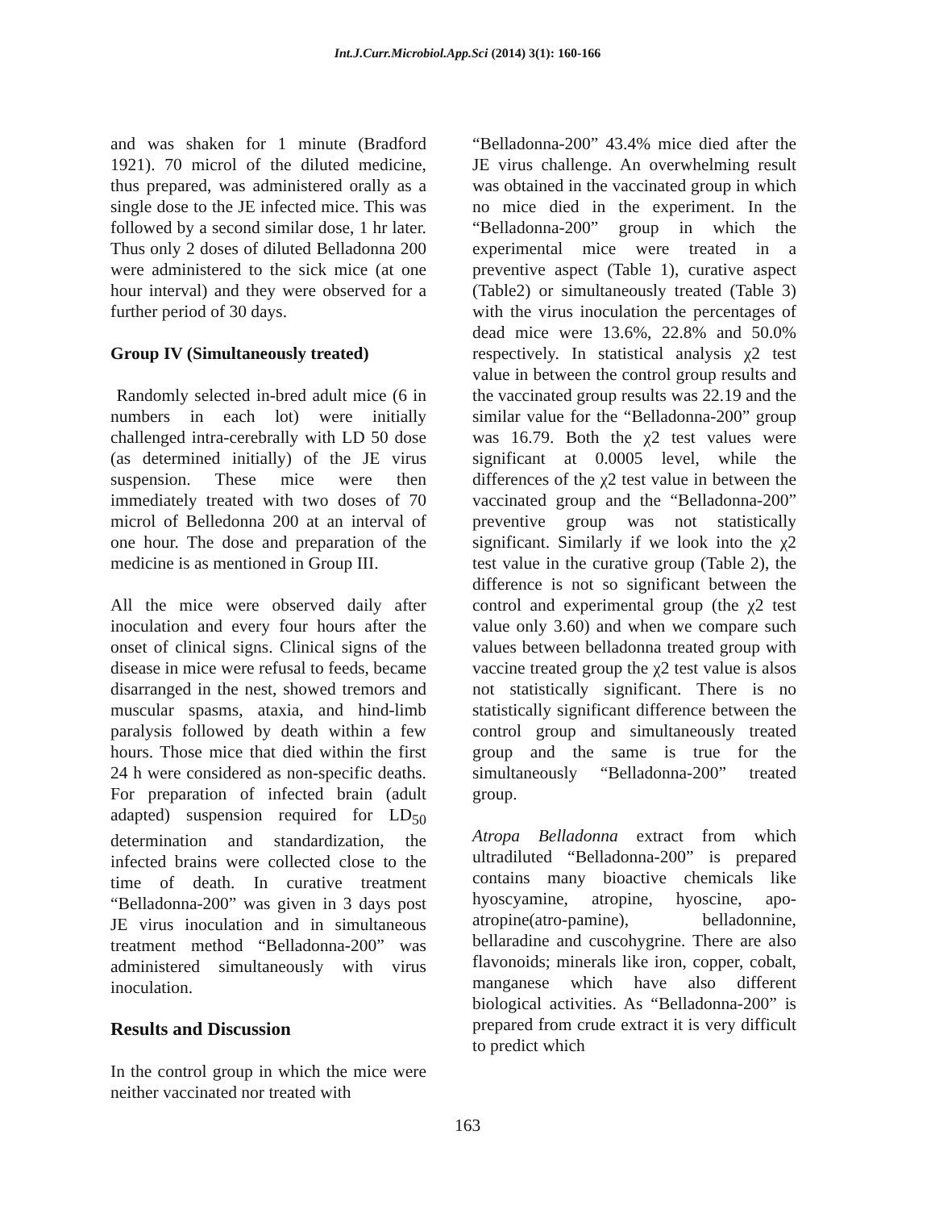Int.J.Curr.Microbiol.App.Sci (2014) 3(1): 160-166
and was shaken for 1 minute (Bradford 1921). 70 microl of the diluted medicine, thus prepared, was administered orally as a single dose to the JE infected mice. This was followed by a second similar dose, 1 hr later. Thus only 2 doses of diluted Belladonna 200 were administered to the sick mice (at one hour interval) and they were observed for a further period of 30 days.
Group IV (Simultaneously treated)
Randomly selected in-bred adult mice (6 in numbers in each lot) were initially challenged intra-cerebrally with LD 50 dose (as determined initially) of the JE virus suspension. These mice were then immediately treated with two doses of 70 microl of Belledonna 200 at an interval of one hour. The dose and preparation of the medicine is as mentioned in Group III.
All the mice were observed daily after inoculation and every four hours after the onset of clinical signs. Clinical signs of the disease in mice were refusal to feeds, became disarranged in the nest, showed tremors and muscular spasms, ataxia, and hind-limb paralysis followed by death within a few hours. Those mice that died within the first 24 h were considered as non-specific deaths. For preparation of infected brain (adult adapted) suspension required for LD<sub>50</sub> determination and standardization, the infected brains were collected close to the time of death. In curative treatment “Belladonna-200” was given in 3 days post JE virus inoculation and in simultaneous treatment method “Belladonna-200” was administered simultaneously with virus inoculation.
Results and Discussion
In the control group in which the mice were neither vaccinated nor treated with
“Belladonna-200” 43.4% mice died after the JE virus challenge. An overwhelming result was obtained in the vaccinated group in which no mice died in the experiment. In the “Belladonna-200” group in which the experimental mice were treated in a preventive aspect (Table 1), curative aspect (Table2) or simultaneously treated (Table 3) with the virus inoculation the percentages of dead mice were 13.6%, 22.8% and 50.0% respectively. In statistical analysis χ2 test value in between the control group results and the vaccinated group results was 22.19 and the similar value for the “Belladonna-200” group was 16.79. Both the χ2 test values were significant at 0.0005 level, while the differences of the χ2 test value in between the vaccinated group and the “Belladonna-200” preventive group was not statistically significant. Similarly if we look into the χ2 test value in the curative group (Table 2), the difference is not so significant between the control and experimental group (the χ2 test value only 3.60) and when we compare such values between belladonna treated group with vaccine treated group the χ2 test value is alsos not statistically significant. There is no statistically significant difference between the control group and simultaneously treated group and the same is true for the simultaneously “Belladonna-200” treated group.
Atropa Belladonna extract from which ultradiluted “Belladonna-200” is prepared contains many bioactive chemicals like hyoscyamine, atropine, hyoscine, apo-atropine(atro-pamine), belladonnine, bellaradine and cuscohygrine. There are also flavonoids; minerals like iron, copper, cobalt, manganese which have also different biological activities. As “Belladonna-200” is prepared from crude extract it is very difficult to predict which
163